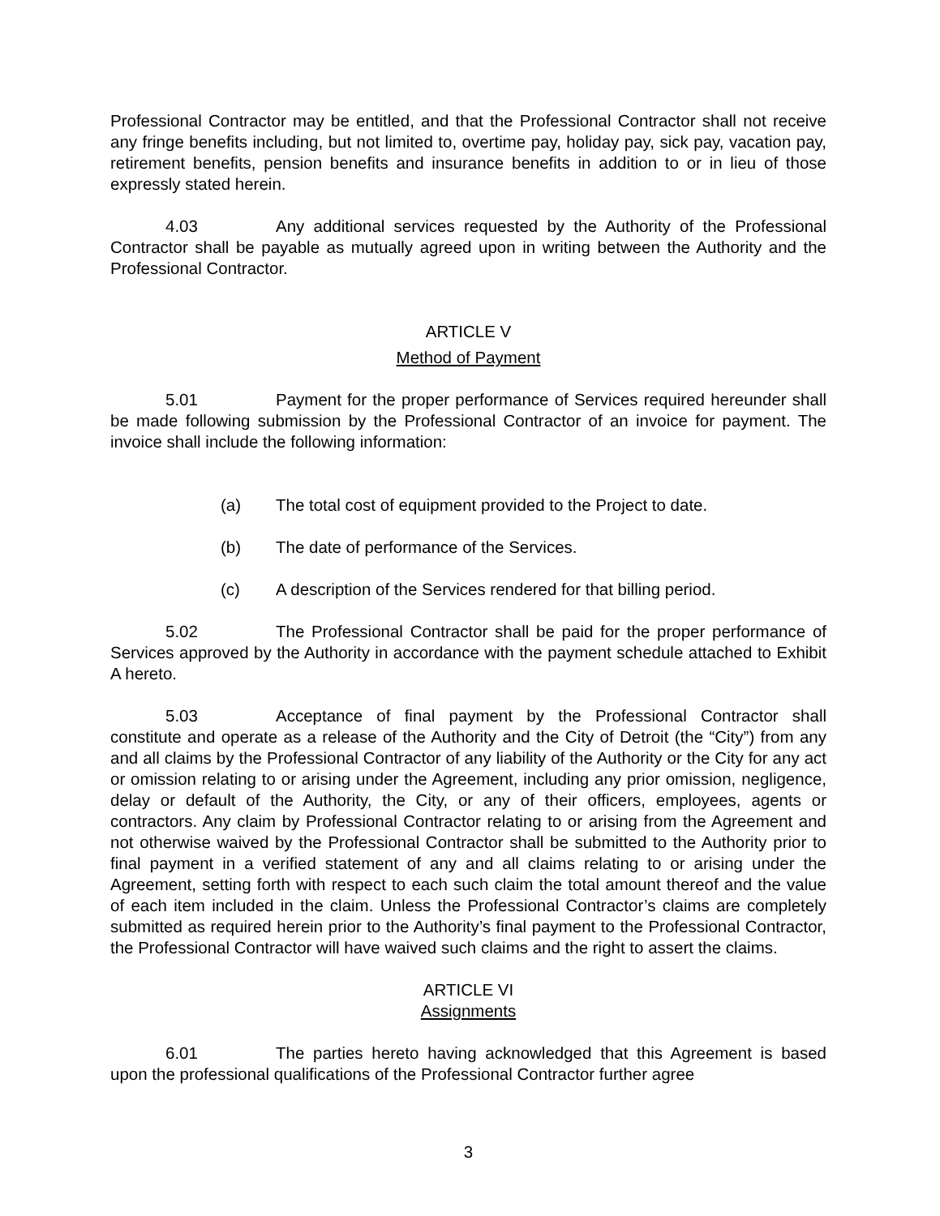Professional Contractor may be entitled, and that the Professional Contractor shall not receive any fringe benefits including, but not limited to, overtime pay, holiday pay, sick pay, vacation pay, retirement benefits, pension benefits and insurance benefits in addition to or in lieu of those expressly stated herein.
4.03 Any additional services requested by the Authority of the Professional Contractor shall be payable as mutually agreed upon in writing between the Authority and the Professional Contractor.
ARTICLE V
Method of Payment
5.01 Payment for the proper performance of Services required hereunder shall be made following submission by the Professional Contractor of an invoice for payment. The invoice shall include the following information:
(a) The total cost of equipment provided to the Project to date.
(b) The date of performance of the Services.
(c) A description of the Services rendered for that billing period.
5.02 The Professional Contractor shall be paid for the proper performance of Services approved by the Authority in accordance with the payment schedule attached to Exhibit A hereto.
5.03 Acceptance of final payment by the Professional Contractor shall constitute and operate as a release of the Authority and the City of Detroit (the “City”) from any and all claims by the Professional Contractor of any liability of the Authority or the City for any act or omission relating to or arising under the Agreement, including any prior omission, negligence, delay or default of the Authority, the City, or any of their officers, employees, agents or contractors. Any claim by Professional Contractor relating to or arising from the Agreement and not otherwise waived by the Professional Contractor shall be submitted to the Authority prior to final payment in a verified statement of any and all claims relating to or arising under the Agreement, setting forth with respect to each such claim the total amount thereof and the value of each item included in the claim. Unless the Professional Contractor’s claims are completely submitted as required herein prior to the Authority’s final payment to the Professional Contractor, the Professional Contractor will have waived such claims and the right to assert the claims.
ARTICLE VI
Assignments
6.01 The parties hereto having acknowledged that this Agreement is based upon the professional qualifications of the Professional Contractor further agree
3